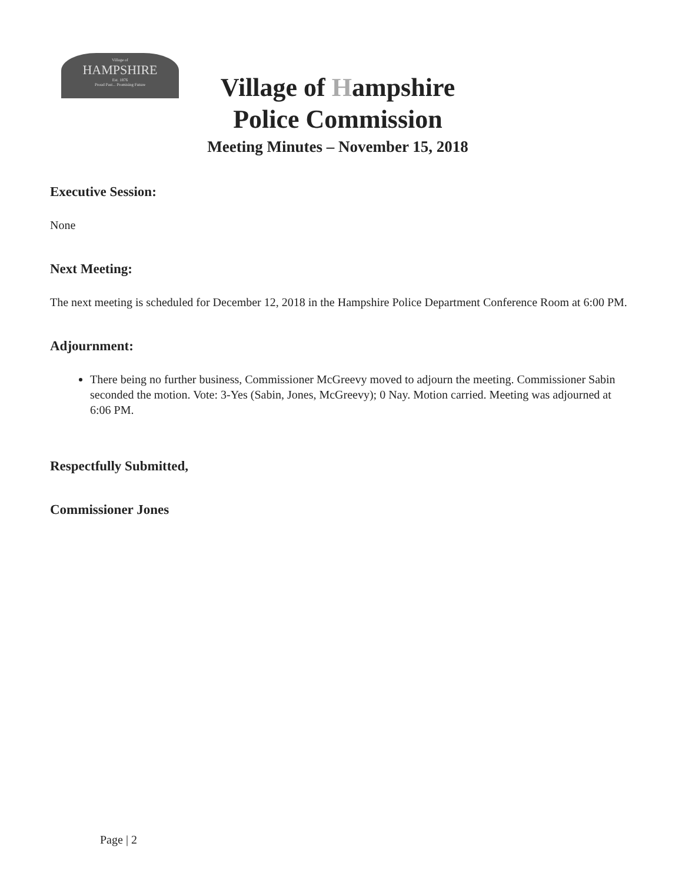Village of
HAMPSHIRE
Est. 1876
Proud Past... Promising Future
Village of Hampshire
Police Commission
Meeting Minutes – November 15, 2018
Executive Session:
None
Next Meeting:
The next meeting is scheduled for December 12, 2018 in the Hampshire Police Department Conference Room at 6:00 PM.
Adjournment:
There being no further business, Commissioner McGreevy moved to adjourn the meeting. Commissioner Sabin seconded the motion. Vote: 3-Yes (Sabin, Jones, McGreevy); 0 Nay. Motion carried. Meeting was adjourned at 6:06 PM.
Respectfully Submitted,
Commissioner Jones
Page | 2